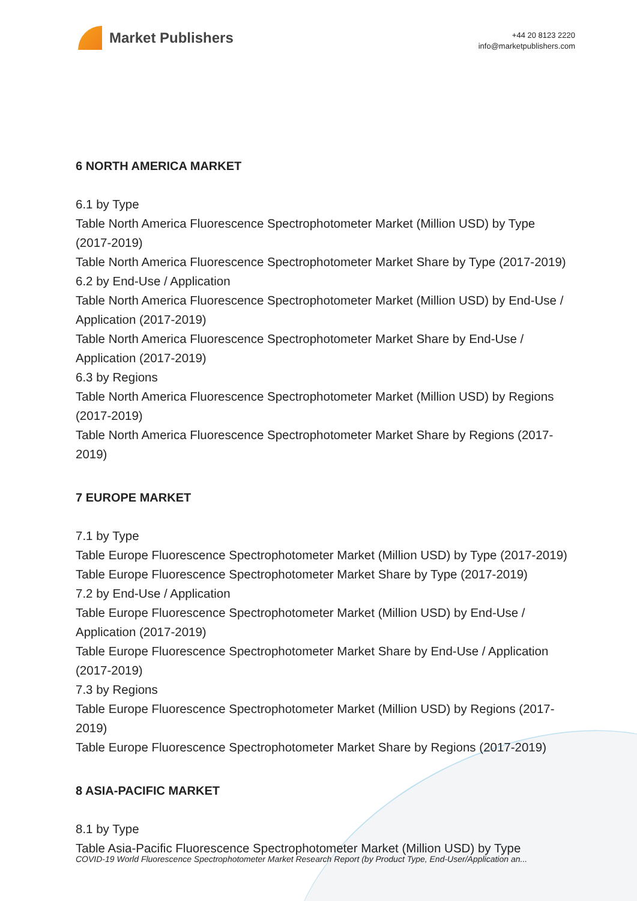Market Publishers
+44 20 8123 2220
info@marketpublishers.com
6 NORTH AMERICA MARKET
6.1 by Type
Table North America Fluorescence Spectrophotometer Market (Million USD) by Type (2017-2019)
Table North America Fluorescence Spectrophotometer Market Share by Type (2017-2019)
6.2 by End-Use / Application
Table North America Fluorescence Spectrophotometer Market (Million USD) by End-Use / Application (2017-2019)
Table North America Fluorescence Spectrophotometer Market Share by End-Use / Application (2017-2019)
6.3 by Regions
Table North America Fluorescence Spectrophotometer Market (Million USD) by Regions (2017-2019)
Table North America Fluorescence Spectrophotometer Market Share by Regions (2017-2019)
7 EUROPE MARKET
7.1 by Type
Table Europe Fluorescence Spectrophotometer Market (Million USD) by Type (2017-2019)
Table Europe Fluorescence Spectrophotometer Market Share by Type (2017-2019)
7.2 by End-Use / Application
Table Europe Fluorescence Spectrophotometer Market (Million USD) by End-Use / Application (2017-2019)
Table Europe Fluorescence Spectrophotometer Market Share by End-Use / Application (2017-2019)
7.3 by Regions
Table Europe Fluorescence Spectrophotometer Market (Million USD) by Regions (2017-2019)
Table Europe Fluorescence Spectrophotometer Market Share by Regions (2017-2019)
8 ASIA-PACIFIC MARKET
8.1 by Type
Table Asia-Pacific Fluorescence Spectrophotometer Market (Million USD) by Type
COVID-19 World Fluorescence Spectrophotometer Market Research Report (by Product Type, End-User/Application an...